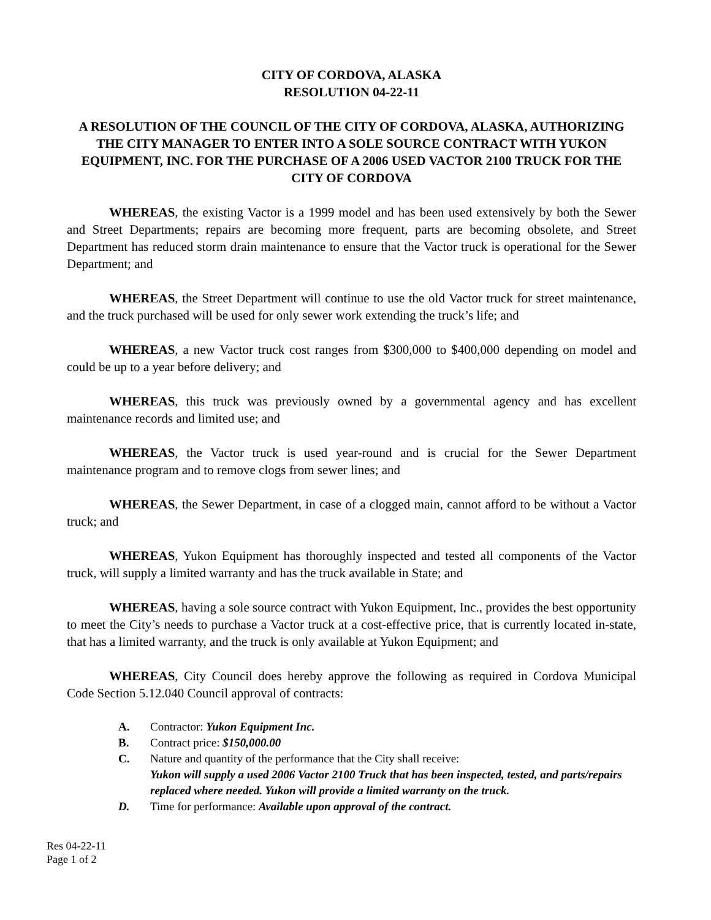CITY OF CORDOVA, ALASKA
RESOLUTION 04-22-11
A RESOLUTION OF THE COUNCIL OF THE CITY OF CORDOVA, ALASKA, AUTHORIZING THE CITY MANAGER TO ENTER INTO A SOLE SOURCE CONTRACT WITH YUKON EQUIPMENT, INC. FOR THE PURCHASE OF A 2006 USED VACTOR 2100 TRUCK FOR THE CITY OF CORDOVA
WHEREAS, the existing Vactor is a 1999 model and has been used extensively by both the Sewer and Street Departments; repairs are becoming more frequent, parts are becoming obsolete, and Street Department has reduced storm drain maintenance to ensure that the Vactor truck is operational for the Sewer Department; and
WHEREAS, the Street Department will continue to use the old Vactor truck for street maintenance, and the truck purchased will be used for only sewer work extending the truck’s life; and
WHEREAS, a new Vactor truck cost ranges from $300,000 to $400,000 depending on model and could be up to a year before delivery; and
WHEREAS, this truck was previously owned by a governmental agency and has excellent maintenance records and limited use; and
WHEREAS, the Vactor truck is used year-round and is crucial for the Sewer Department maintenance program and to remove clogs from sewer lines; and
WHEREAS, the Sewer Department, in case of a clogged main, cannot afford to be without a Vactor truck; and
WHEREAS, Yukon Equipment has thoroughly inspected and tested all components of the Vactor truck, will supply a limited warranty and has the truck available in State; and
WHEREAS, having a sole source contract with Yukon Equipment, Inc., provides the best opportunity to meet the City’s needs to purchase a Vactor truck at a cost-effective price, that is currently located in-state, that has a limited warranty, and the truck is only available at Yukon Equipment; and
WHEREAS, City Council does hereby approve the following as required in Cordova Municipal Code Section 5.12.040 Council approval of contracts:
A. Contractor: Yukon Equipment Inc.
B. Contract price: $150,000.00
C. Nature and quantity of the performance that the City shall receive:
Yukon will supply a used 2006 Vactor 2100 Truck that has been inspected, tested, and parts/repairs replaced where needed. Yukon will provide a limited warranty on the truck.
D. Time for performance: Available upon approval of the contract.
Res 04-22-11
Page 1 of 2